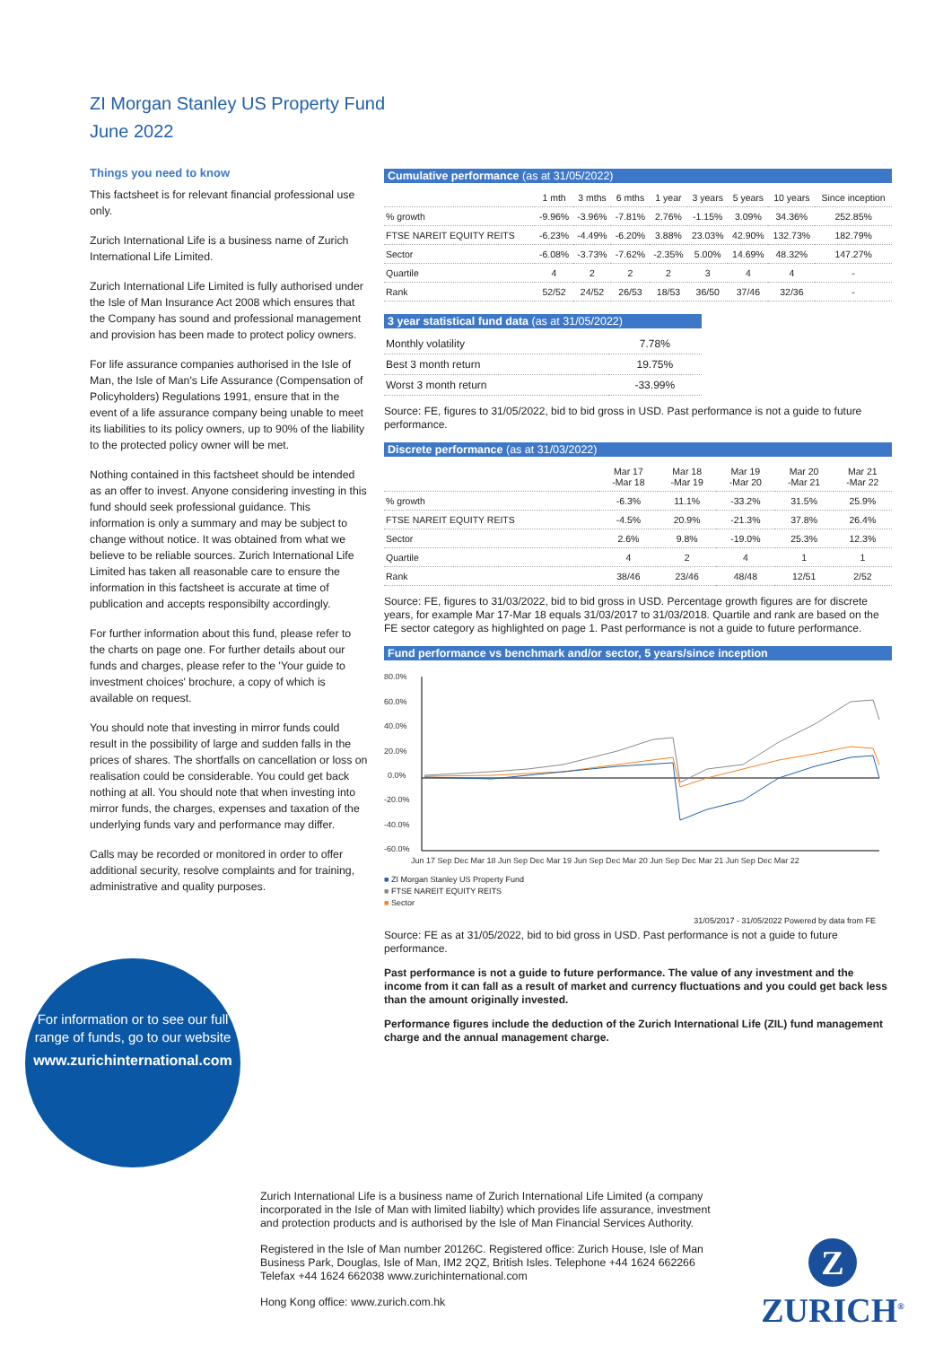ZI Morgan Stanley US Property Fund
June 2022
Things you need to know
This factsheet is for relevant financial professional use only.
Zurich International Life is a business name of Zurich International Life Limited.
Zurich International Life Limited is fully authorised under the Isle of Man Insurance Act 2008 which ensures that the Company has sound and professional management and provision has been made to protect policy owners.
For life assurance companies authorised in the Isle of Man, the Isle of Man's Life Assurance (Compensation of Policyholders) Regulations 1991, ensure that in the event of a life assurance company being unable to meet its liabilities to its policy owners, up to 90% of the liability to the protected policy owner will be met.
Nothing contained in this factsheet should be intended as an offer to invest. Anyone considering investing in this fund should seek professional guidance. This information is only a summary and may be subject to change without notice. It was obtained from what we believe to be reliable sources. Zurich International Life Limited has taken all reasonable care to ensure the information in this factsheet is accurate at time of publication and accepts responsibilty accordingly.
For further information about this fund, please refer to the charts on page one. For further details about our funds and charges, please refer to the 'Your guide to investment choices' brochure, a copy of which is available on request.
You should note that investing in mirror funds could result in the possibility of large and sudden falls in the prices of shares. The shortfalls on cancellation or loss on realisation could be considerable. You could get back nothing at all. You should note that when investing into mirror funds, the charges, expenses and taxation of the underlying funds vary and performance may differ.
Calls may be recorded or monitored in order to offer additional security, resolve complaints and for training, administrative and quality purposes.
For information or to see our full range of funds, go to our website
www.zurichinternational.com
Cumulative performance (as at 31/05/2022)
| | 1 mth | 3 mths | 6 mths | 1 year | 3 years | 5 years | 10 years | Since inception |
| --- | --- | --- | --- | --- | --- | --- | --- | --- |
| % growth | -9.96% | -3.96% | -7.81% | 2.76% | -1.15% | 3.09% | 34.36% | 252.85% |
| FTSE NAREIT EQUITY REITS | -6.23% | -4.49% | -6.20% | 3.88% | 23.03% | 42.90% | 132.73% | 182.79% |
| Sector | -6.08% | -3.73% | -7.62% | -2.35% | 5.00% | 14.69% | 48.32% | 147.27% |
| Quartile | 4 | 2 | 2 | 2 | 3 | 4 | 4 | - |
| Rank | 52/52 | 24/52 | 26/53 | 18/53 | 36/50 | 37/46 | 32/36 | - |
3 year statistical fund data (as at 31/05/2022)
| Monthly volatility | 7.78% |
| Best 3 month return | 19.75% |
| Worst 3 month return | -33.99% |
Source: FE, figures to 31/05/2022, bid to bid gross in USD. Past performance is not a guide to future performance.
Discrete performance (as at 31/03/2022)
| | Mar 17 -Mar 18 | Mar 18 -Mar 19 | Mar 19 -Mar 20 | Mar 20 -Mar 21 | Mar 21 -Mar 22 |
| --- | --- | --- | --- | --- | --- |
| % growth | -6.3% | 11.1% | -33.2% | 31.5% | 25.9% |
| FTSE NAREIT EQUITY REITS | -4.5% | 20.9% | -21.3% | 37.8% | 26.4% |
| Sector | 2.6% | 9.8% | -19.0% | 25.3% | 12.3% |
| Quartile | 4 | 2 | 4 | 1 | 1 |
| Rank | 38/46 | 23/46 | 48/48 | 12/51 | 2/52 |
Source: FE, figures to 31/03/2022, bid to bid gross in USD. Percentage growth figures are for discrete years, for example Mar 17-Mar 18 equals 31/03/2017 to 31/03/2018. Quartile and rank are based on the FE sector category as highlighted on page 1. Past performance is not a guide to future performance.
Fund performance vs benchmark and/or sector, 5 years/since inception
80.0%
60.0%
40.0%
20.0%
0.0%
-20.0%
-40.0%
-60.0%
Jun 17 Sep Dec Mar 18 Jun Sep Dec Mar 19 Jun Sep Dec Mar 20 Jun Sep Dec Mar 21 Jun Sep Dec Mar 22
■ ZI Morgan Stanley US Property Fund
■ FTSE NAREIT EQUITY REITS
■ Sector
31/05/2017 - 31/05/2022 Powered by data from FE
Source: FE as at 31/05/2022, bid to bid gross in USD. Past performance is not a guide to future performance.
Past performance is not a guide to future performance. The value of any investment and the income from it can fall as a result of market and currency fluctuations and you could get back less than the amount originally invested.
Performance figures include the deduction of the Zurich International Life (ZIL) fund management charge and the annual management charge.
Zurich International Life is a business name of Zurich International Life Limited (a company incorporated in the Isle of Man with limited liabilty) which provides life assurance, investment and protection products and is authorised by the Isle of Man Financial Services Authority.
Registered in the Isle of Man number 20126C. Registered office: Zurich House, Isle of Man Business Park, Douglas, Isle of Man, IM2 2QZ, British Isles. Telephone +44 1624 662266 Telefax +44 1624 662038 www.zurichinternational.com
Hong Kong office: www.zurich.com.hk
Z
ZURICH<sup>®</sup>